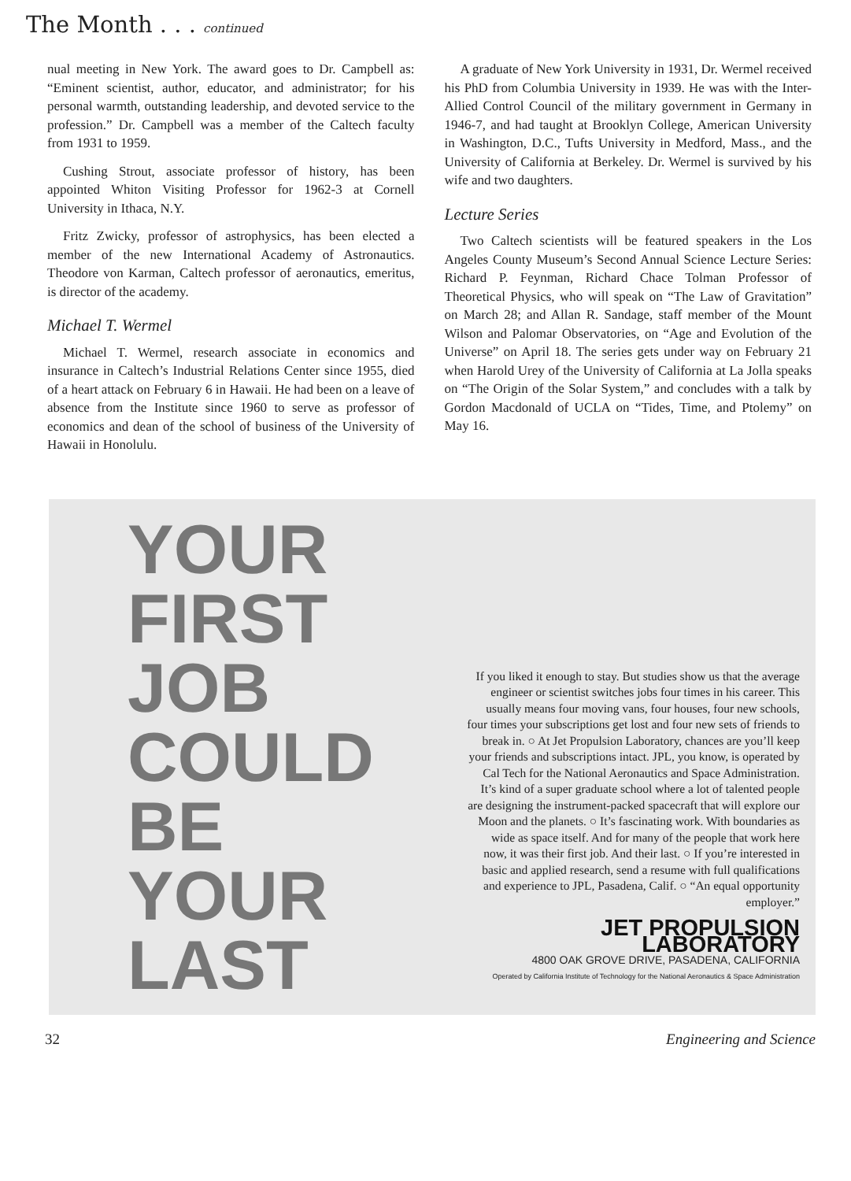The Month . . . continued
nual meeting in New York. The award goes to Dr. Campbell as: “Eminent scientist, author, educator, and administrator; for his personal warmth, outstanding leadership, and devoted service to the profession.” Dr. Campbell was a member of the Caltech faculty from 1931 to 1959.
Cushing Strout, associate professor of history, has been appointed Whiton Visiting Professor for 1962-3 at Cornell University in Ithaca, N.Y.
Fritz Zwicky, professor of astrophysics, has been elected a member of the new International Academy of Astronautics. Theodore von Karman, Caltech professor of aeronautics, emeritus, is director of the academy.
Michael T. Wermel
Michael T. Wermel, research associate in economics and insurance in Caltech’s Industrial Relations Center since 1955, died of a heart attack on February 6 in Hawaii. He had been on a leave of absence from the Institute since 1960 to serve as professor of economics and dean of the school of business of the University of Hawaii in Honolulu.
A graduate of New York University in 1931, Dr. Wermel received his PhD from Columbia University in 1939. He was with the Inter-Allied Control Council of the military government in Germany in 1946-7, and had taught at Brooklyn College, American University in Washington, D.C., Tufts University in Medford, Mass., and the University of California at Berkeley. Dr. Wermel is survived by his wife and two daughters.
Lecture Series
Two Caltech scientists will be featured speakers in the Los Angeles County Museum’s Second Annual Science Lecture Series: Richard P. Feynman, Richard Chace Tolman Professor of Theoretical Physics, who will speak on “The Law of Gravitation” on March 28; and Allan R. Sandage, staff member of the Mount Wilson and Palomar Observatories, on “Age and Evolution of the Universe” on April 18. The series gets under way on February 21 when Harold Urey of the University of California at La Jolla speaks on “The Origin of the Solar System,” and concludes with a talk by Gordon Macdonald of UCLA on “Tides, Time, and Ptolemy” on May 16.
YOUR
FIRST
JOB
COULD
BE
YOUR
LAST
If you liked it enough to stay. But studies show us that the average engineer or scientist switches jobs four times in his career. This usually means four moving vans, four houses, four new schools, four times your subscriptions get lost and four new sets of friends to break in. ○ At Jet Propulsion Laboratory, chances are you’ll keep your friends and subscriptions intact. JPL, you know, is operated by Cal Tech for the National Aeronautics and Space Administration. It’s kind of a super graduate school where a lot of talented people are designing the instrument-packed spacecraft that will explore our Moon and the planets. ○ It’s fascinating work. With boundaries as wide as space itself. And for many of the people that work here now, it was their first job. And their last. ○ If you’re interested in basic and applied research, send a resume with full qualifications and experience to JPL, Pasadena, Calif. ○ “An equal opportunity employer.”
JET PROPULSION LABORATORY
4800 OAK GROVE DRIVE, PASADENA, CALIFORNIA
Operated by California Institute of Technology for the National Aeronautics & Space Administration
32 Engineering and Science